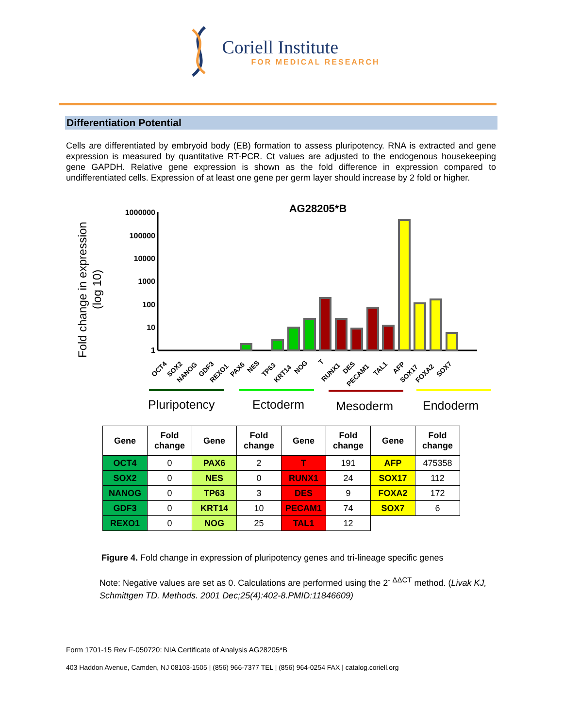Coriell Institute
FOR MEDICAL RESEARCH
Differentiation Potential
Cells are differentiated by embryoid body (EB) formation to assess pluripotency. RNA is extracted and gene expression is measured by quantitative RT-PCR. Ct values are adjusted to the endogenous housekeeping gene GAPDH. Relative gene expression is shown as the fold difference in expression compared to undifferentiated cells. Expression of at least one gene per germ layer should increase by 2 fold or higher.
AG28205*B
Fold change in expression
(log 10)
1000000
100000
10000
1000
100
10
1
OCT4
SOX2
NANOG
GDF3
REXO1
PAX6
NES
TP63
KRT14
NOG
T
RUNX1
DES
PECAM1
TAL1
AFP
SOX17
FOXA2
SOX7
Pluripotency
Ectoderm
Mesoderm
Endoderm
| Gene | Fold change | Gene | Fold change | Gene | Fold change | Gene | Fold change |
| --- | --- | --- | --- | --- | --- | --- | --- |
| OCT4 | 0 | PAX6 | 2 | T | 191 | AFP | 475358 |
| SOX2 | 0 | NES | 0 | RUNX1 | 24 | SOX17 | 112 |
| NANOG | 0 | TP63 | 3 | DES | 9 | FOXA2 | 172 |
| GDF3 | 0 | KRT14 | 10 | PECAM1 | 74 | SOX7 | 6 |
| REXO1 | 0 | NOG | 25 | TAL1 | 12 | | |
Figure 4. Fold change in expression of pluripotency genes and tri-lineage specific genes
Note: Negative values are set as 0. Calculations are performed using the 2<sup>- ΔΔCT</sup> method. (Livak KJ, Schmittgen TD. Methods. 2001 Dec;25(4):402-8.PMID:11846609)
Form 1701-15 Rev F-050720: NIA Certificate of Analysis AG28205*B
403 Haddon Avenue, Camden, NJ 08103-1505 | (856) 966-7377 TEL | (856) 964-0254 FAX | catalog.coriell.org